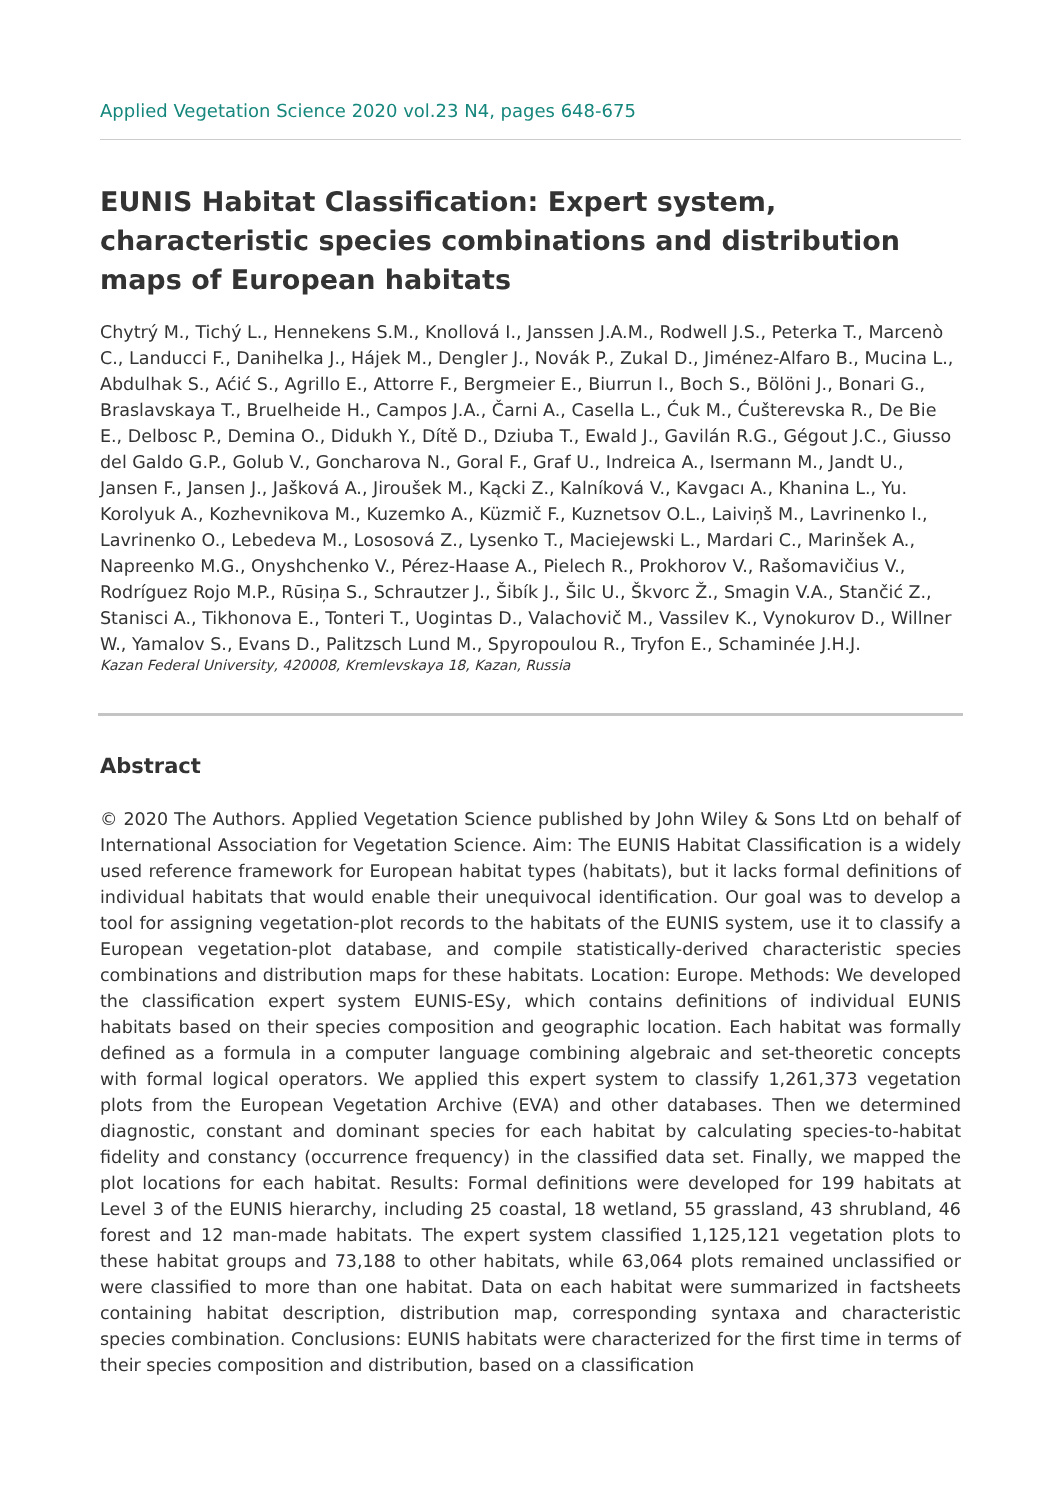Applied Vegetation Science 2020 vol.23 N4, pages 648-675
EUNIS Habitat Classification: Expert system, characteristic species combinations and distribution maps of European habitats
Chytrý M., Tichý L., Hennekens S.M., Knollová I., Janssen J.A.M., Rodwell J.S., Peterka T., Marcenò C., Landucci F., Danihelka J., Hájek M., Dengler J., Novák P., Zukal D., Jiménez-Alfaro B., Mucina L., Abdulhak S., Aćić S., Agrillo E., Attorre F., Bergmeier E., Biurrun I., Boch S., Bölöni J., Bonari G., Braslavskaya T., Bruelheide H., Campos J.A., Čarni A., Casella L., Ćuk M., Ćušterevska R., De Bie E., Delbosc P., Demina O., Didukh Y., Dítě D., Dziuba T., Ewald J., Gavilán R.G., Gégout J.C., Giusso del Galdo G.P., Golub V., Goncharova N., Goral F., Graf U., Indreica A., Isermann M., Jandt U., Jansen F., Jansen J., Jašková A., Jiroušek M., Kącki Z., Kalníková V., Kavgacı A., Khanina L., Yu. Korolyuk A., Kozhevnikova M., Kuzemko A., Küzmič F., Kuznetsov O.L., Laiviņš M., Lavrinenko I., Lavrinenko O., Lebedeva M., Lososová Z., Lysenko T., Maciejewski L., Mardari C., Marinšek A., Napreenko M.G., Onyshchenko V., Pérez-Haase A., Pielech R., Prokhorov V., Rašomavičius V., Rodríguez Rojo M.P., Rūsiņa S., Schrautzer J., Šibík J., Šilc U., Škvorc Ž., Smagin V.A., Stančić Z., Stanisci A., Tikhonova E., Tonteri T., Uogintas D., Valachovič M., Vassilev K., Vynokurov D., Willner W., Yamalov S., Evans D., Palitzsch Lund M., Spyropoulou R., Tryfon E., Schaminée J.H.J.
Kazan Federal University, 420008, Kremlevskaya 18, Kazan, Russia
Abstract
© 2020 The Authors. Applied Vegetation Science published by John Wiley & Sons Ltd on behalf of International Association for Vegetation Science. Aim: The EUNIS Habitat Classification is a widely used reference framework for European habitat types (habitats), but it lacks formal definitions of individual habitats that would enable their unequivocal identification. Our goal was to develop a tool for assigning vegetation-plot records to the habitats of the EUNIS system, use it to classify a European vegetation-plot database, and compile statistically-derived characteristic species combinations and distribution maps for these habitats. Location: Europe. Methods: We developed the classification expert system EUNIS-ESy, which contains definitions of individual EUNIS habitats based on their species composition and geographic location. Each habitat was formally defined as a formula in a computer language combining algebraic and set-theoretic concepts with formal logical operators. We applied this expert system to classify 1,261,373 vegetation plots from the European Vegetation Archive (EVA) and other databases. Then we determined diagnostic, constant and dominant species for each habitat by calculating species-to-habitat fidelity and constancy (occurrence frequency) in the classified data set. Finally, we mapped the plot locations for each habitat. Results: Formal definitions were developed for 199 habitats at Level 3 of the EUNIS hierarchy, including 25 coastal, 18 wetland, 55 grassland, 43 shrubland, 46 forest and 12 man-made habitats. The expert system classified 1,125,121 vegetation plots to these habitat groups and 73,188 to other habitats, while 63,064 plots remained unclassified or were classified to more than one habitat. Data on each habitat were summarized in factsheets containing habitat description, distribution map, corresponding syntaxa and characteristic species combination. Conclusions: EUNIS habitats were characterized for the first time in terms of their species composition and distribution, based on a classification